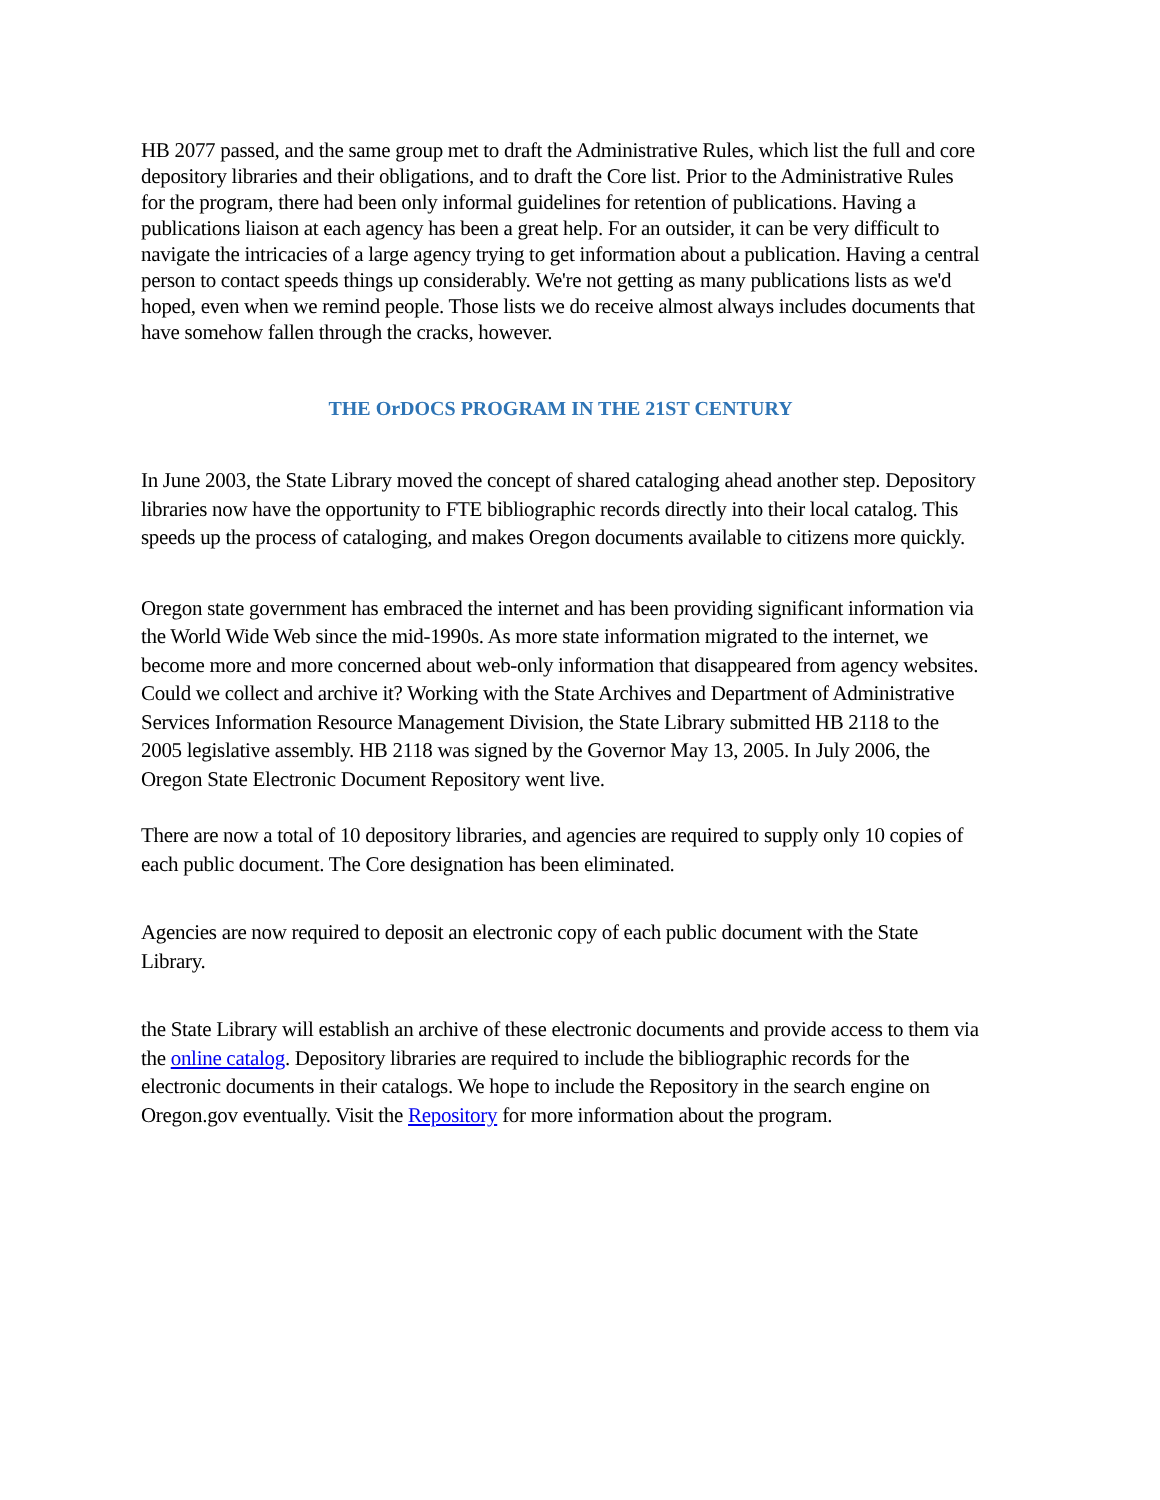HB 2077 passed, and the same group met to draft the Administrative Rules, which list the full and core depository libraries and their obligations, and to draft the Core list. Prior to the Administrative Rules for the program, there had been only informal guidelines for retention of publications. Having a publications liaison at each agency has been a great help. For an outsider, it can be very difficult to navigate the intricacies of a large agency trying to get information about a publication. Having a central person to contact speeds things up considerably. We're not getting as many publications lists as we'd hoped, even when we remind people. Those lists we do receive almost always includes documents that have somehow fallen through the cracks, however.
THE OrDOCS PROGRAM IN THE 21ST CENTURY
In June 2003, the State Library moved the concept of shared cataloging ahead another step. Depository libraries now have the opportunity to FTE bibliographic records directly into their local catalog. This speeds up the process of cataloging, and makes Oregon documents available to citizens more quickly.
Oregon state government has embraced the internet and has been providing significant information via the World Wide Web since the mid-1990s. As more state information migrated to the internet, we become more and more concerned about web-only information that disappeared from agency websites. Could we collect and archive it? Working with the State Archives and Department of Administrative Services Information Resource Management Division, the State Library submitted HB 2118 to the 2005 legislative assembly. HB 2118 was signed by the Governor May 13, 2005. In July 2006, the Oregon State Electronic Document Repository went live.
There are now a total of 10 depository libraries, and agencies are required to supply only 10 copies of each public document. The Core designation has been eliminated.
Agencies are now required to deposit an electronic copy of each public document with the State Library.
the State Library will establish an archive of these electronic documents and provide access to them via the online catalog. Depository libraries are required to include the bibliographic records for the electronic documents in their catalogs. We hope to include the Repository in the search engine on Oregon.gov eventually. Visit the Repository for more information about the program.